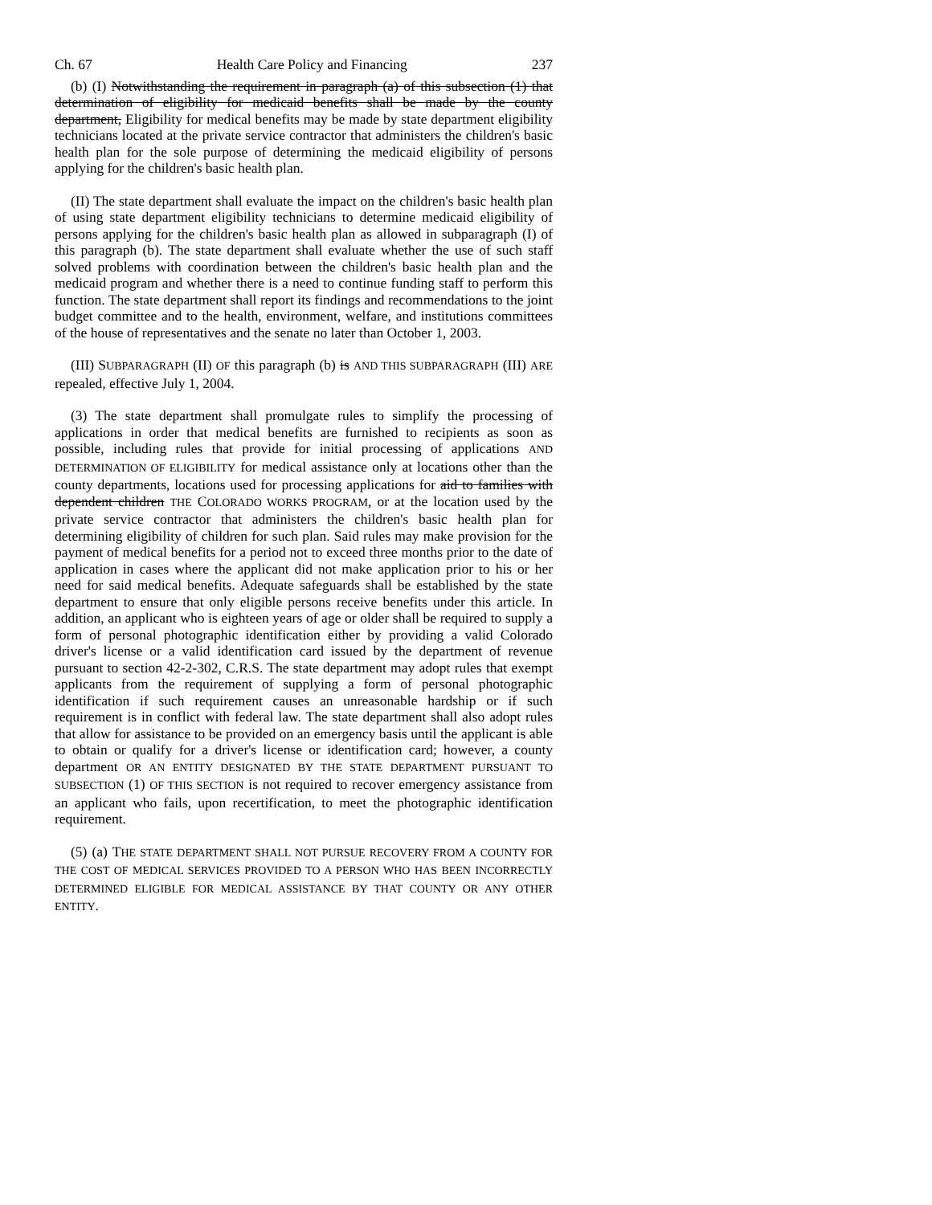Ch. 67 Health Care Policy and Financing 237
(b) (I) Notwithstanding the requirement in paragraph (a) of this subsection (1) that determination of eligibility for medicaid benefits shall be made by the county department, Eligibility for medical benefits may be made by state department eligibility technicians located at the private service contractor that administers the children's basic health plan for the sole purpose of determining the medicaid eligibility of persons applying for the children's basic health plan.
(II) The state department shall evaluate the impact on the children's basic health plan of using state department eligibility technicians to determine medicaid eligibility of persons applying for the children's basic health plan as allowed in subparagraph (I) of this paragraph (b). The state department shall evaluate whether the use of such staff solved problems with coordination between the children's basic health plan and the medicaid program and whether there is a need to continue funding staff to perform this function. The state department shall report its findings and recommendations to the joint budget committee and to the health, environment, welfare, and institutions committees of the house of representatives and the senate no later than October 1, 2003.
(III) SUBPARAGRAPH (II) OF this paragraph (b) is AND THIS SUBPARAGRAPH (III) ARE repealed, effective July 1, 2004.
(3) The state department shall promulgate rules to simplify the processing of applications in order that medical benefits are furnished to recipients as soon as possible, including rules that provide for initial processing of applications AND DETERMINATION OF ELIGIBILITY for medical assistance only at locations other than the county departments, locations used for processing applications for aid to families with dependent children THE COLORADO WORKS PROGRAM, or at the location used by the private service contractor that administers the children's basic health plan for determining eligibility of children for such plan. Said rules may make provision for the payment of medical benefits for a period not to exceed three months prior to the date of application in cases where the applicant did not make application prior to his or her need for said medical benefits. Adequate safeguards shall be established by the state department to ensure that only eligible persons receive benefits under this article. In addition, an applicant who is eighteen years of age or older shall be required to supply a form of personal photographic identification either by providing a valid Colorado driver's license or a valid identification card issued by the department of revenue pursuant to section 42-2-302, C.R.S. The state department may adopt rules that exempt applicants from the requirement of supplying a form of personal photographic identification if such requirement causes an unreasonable hardship or if such requirement is in conflict with federal law. The state department shall also adopt rules that allow for assistance to be provided on an emergency basis until the applicant is able to obtain or qualify for a driver's license or identification card; however, a county department OR AN ENTITY DESIGNATED BY THE STATE DEPARTMENT PURSUANT TO SUBSECTION (1) OF THIS SECTION is not required to recover emergency assistance from an applicant who fails, upon recertification, to meet the photographic identification requirement.
(5) (a) THE STATE DEPARTMENT SHALL NOT PURSUE RECOVERY FROM A COUNTY FOR THE COST OF MEDICAL SERVICES PROVIDED TO A PERSON WHO HAS BEEN INCORRECTLY DETERMINED ELIGIBLE FOR MEDICAL ASSISTANCE BY THAT COUNTY OR ANY OTHER ENTITY.